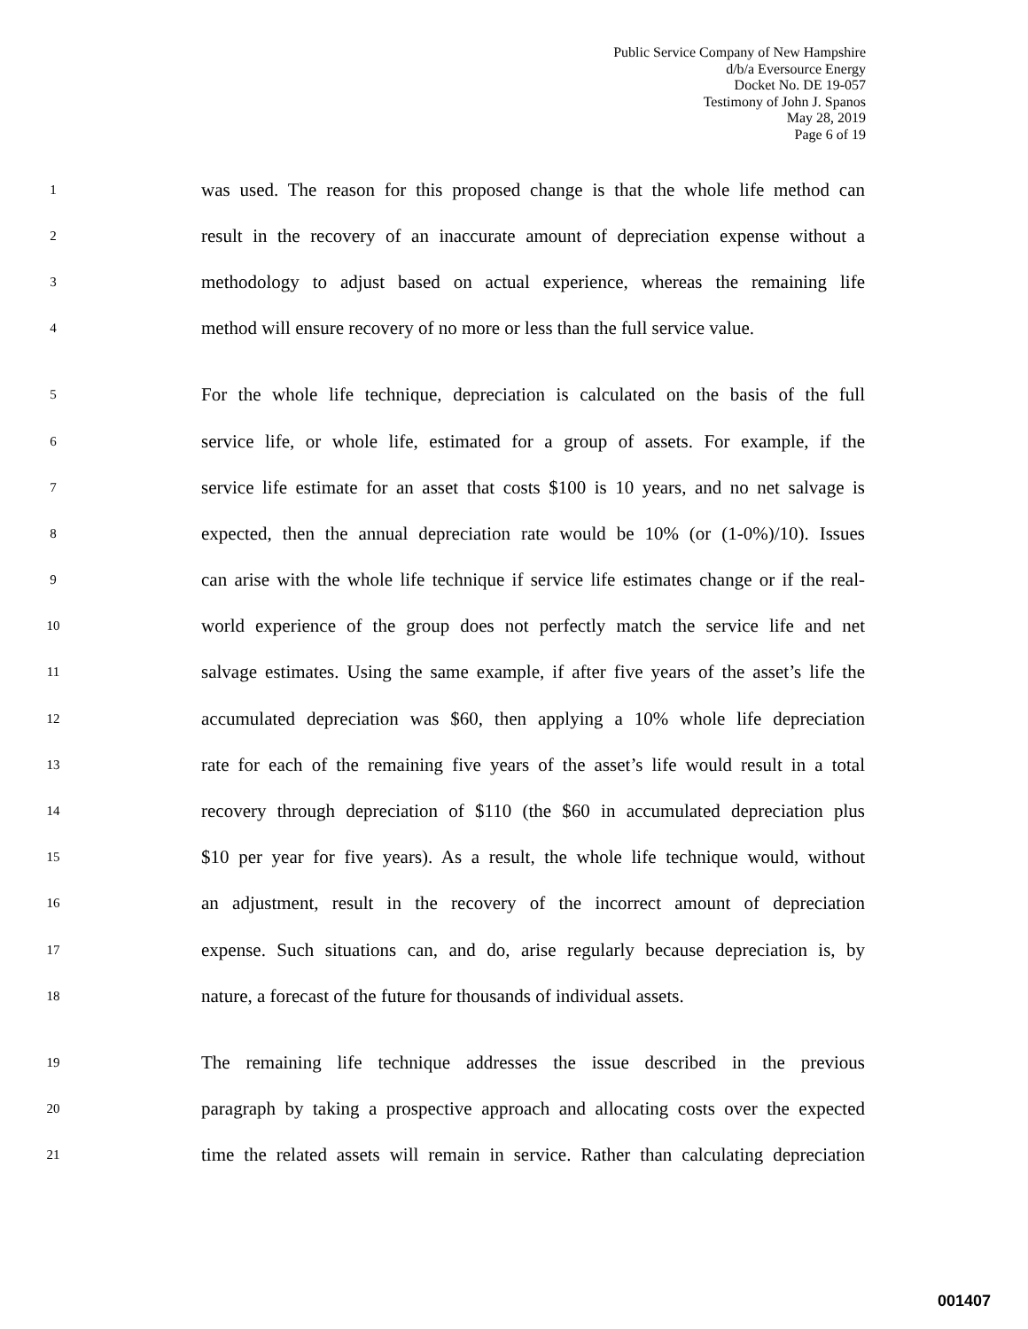Public Service Company of New Hampshire
d/b/a Eversource Energy
Docket No. DE 19-057
Testimony of John J. Spanos
May 28, 2019
Page 6 of 19
1 was used. The reason for this proposed change is that the whole life method can
2 result in the recovery of an inaccurate amount of depreciation expense without a
3 methodology to adjust based on actual experience, whereas the remaining life
4 method will ensure recovery of no more or less than the full service value.
5 For the whole life technique, depreciation is calculated on the basis of the full
6 service life, or whole life, estimated for a group of assets. For example, if the
7 service life estimate for an asset that costs $100 is 10 years, and no net salvage is
8 expected, then the annual depreciation rate would be 10% (or (1-0%)/10). Issues
9 can arise with the whole life technique if service life estimates change or if the real-
10 world experience of the group does not perfectly match the service life and net
11 salvage estimates. Using the same example, if after five years of the asset’s life the
12 accumulated depreciation was $60, then applying a 10% whole life depreciation
13 rate for each of the remaining five years of the asset’s life would result in a total
14 recovery through depreciation of $110 (the $60 in accumulated depreciation plus
15 $10 per year for five years). As a result, the whole life technique would, without
16 an adjustment, result in the recovery of the incorrect amount of depreciation
17 expense. Such situations can, and do, arise regularly because depreciation is, by
18 nature, a forecast of the future for thousands of individual assets.
19 The remaining life technique addresses the issue described in the previous
20 paragraph by taking a prospective approach and allocating costs over the expected
21 time the related assets will remain in service. Rather than calculating depreciation
001407